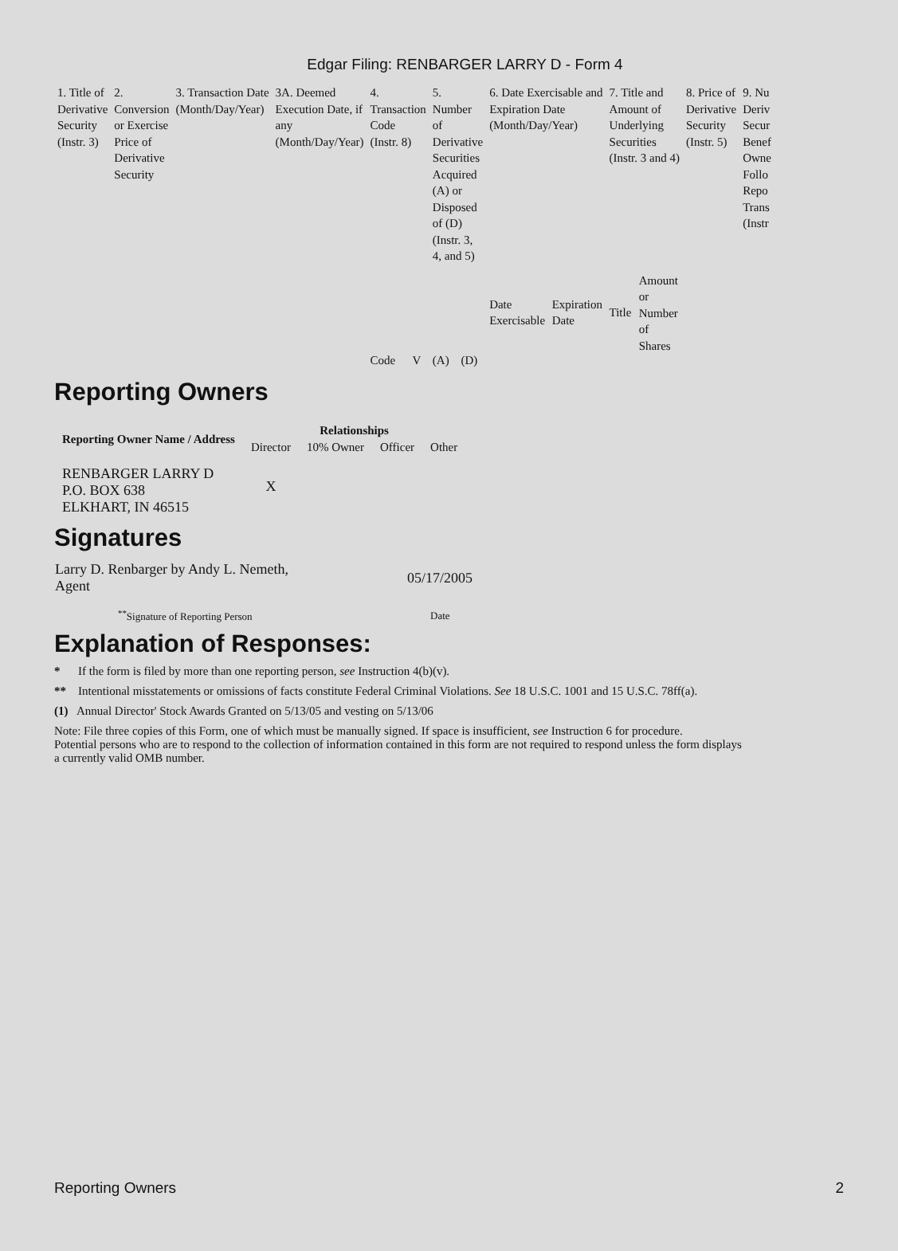Edgar Filing: RENBARGER LARRY D - Form 4
| 1. Title of Derivative Security (Instr. 3) | 2. Conversion or Exercise Price of Derivative Security | 3. Transaction Date (Month/Day/Year) | 3A. Deemed Execution Date, if any (Month/Day/Year) | 4. Transaction Code (Instr. 8) | | 5. Number of Derivative Securities Acquired (A) or Disposed of (D) (Instr. 3, 4, and 5) | | 6. Date Exercisable and Expiration Date (Month/Day/Year) | | 7. Title and Amount of Underlying Securities (Instr. 3 and 4) | | 8. Price of Derivative Security (Instr. 5) | 9. Nu Deriv Secur Benef Owne Follo Repo Trans (Instr |
| | | | | Code | V | (A) | (D) | Date Exercisable | Expiration Date | Title | Amount or Number of Shares | | |
Reporting Owners
| Reporting Owner Name / Address | Relationships | | | |
| --- | --- | --- | --- | --- |
| | Director | 10% Owner | Officer | Other |
| RENBARGER LARRY D P.O. BOX 638 ELKHART, IN 46515 | X | | | |
Signatures
| Larry D. Renbarger by Andy L. Nemeth, Agent | 05/17/2005 |
| <sup>**</sup> Signature of Reporting Person | Date |
Explanation of Responses:
* If the form is filed by more than one reporting person, see Instruction 4(b)(v).
** Intentional misstatements or omissions of facts constitute Federal Criminal Violations. See 18 U.S.C. 1001 and 15 U.S.C. 78ff(a).
(1) Annual Director' Stock Awards Granted on 5/13/05 and vesting on 5/13/06
Note: File three copies of this Form, one of which must be manually signed. If space is insufficient, see Instruction 6 for procedure.
Potential persons who are to respond to the collection of information contained in this form are not required to respond unless the form displays
a currently valid OMB number.
Reporting Owners 2